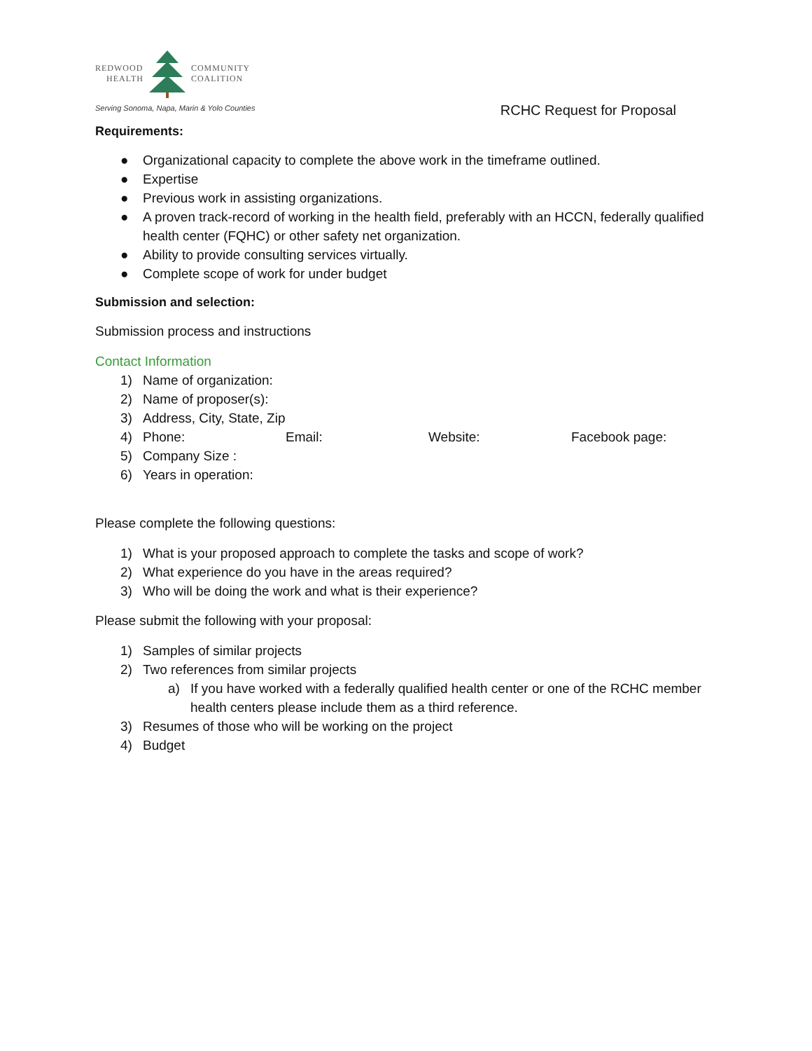REDWOOD
HEALTH COMMUNITY
COALITION
Serving Sonoma, Napa, Marin & Yolo Counties
RCHC Request for Proposal
Requirements:
● Organizational capacity to complete the above work in the timeframe outlined.
● Expertise
● Previous work in assisting organizations.
● A proven track-record of working in the health field, preferably with an HCCN, federally qualified health center (FQHC) or other safety net organization.
● Ability to provide consulting services virtually.
● Complete scope of work for under budget
Submission and selection:
Submission process and instructions
Contact Information
1) Name of organization:
2) Name of proposer(s):
3) Address, City, State, Zip
4) Phone: Email: Website: Facebook page:
5) Company Size :
6) Years in operation:
Please complete the following questions:
1) What is your proposed approach to complete the tasks and scope of work?
2) What experience do you have in the areas required?
3) Who will be doing the work and what is their experience?
Please submit the following with your proposal:
1) Samples of similar projects
2) Two references from similar projects
a) If you have worked with a federally qualified health center or one of the RCHC member health centers please include them as a third reference.
3) Resumes of those who will be working on the project
4) Budget